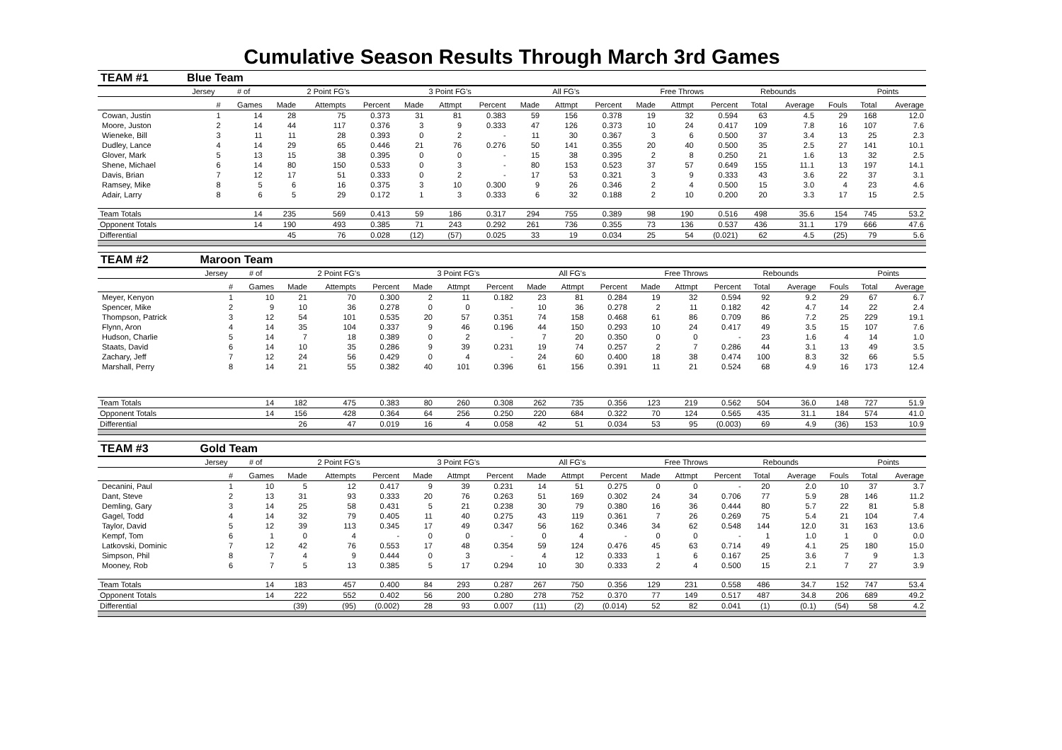Cumulative Season Results Through March 3rd Games
| TEAM #1 | Blue Team | | | | | | | | | | | | | | | | | | |
| | Jersey | # of | 2 Point FG's | | | 3 Point FG's | | | All FG's | | | Free Throws | | | Rebounds | | | Points | |
| | # | Games | Made | Attempts | Percent | Made | Attmpt | Percent | Made | Attmpt | Percent | Made | Attmpt | Percent | Total | Average | Fouls | Total | Average |
| Cowan, Justin | 1 | 14 | 28 | 75 | 0.373 | 31 | 81 | 0.383 | 59 | 156 | 0.378 | 19 | 32 | 0.594 | 63 | 4.5 | 29 | 168 | 12.0 |
| Moore, Juston | 2 | 14 | 44 | 117 | 0.376 | 3 | 9 | 0.333 | 47 | 126 | 0.373 | 10 | 24 | 0.417 | 109 | 7.8 | 16 | 107 | 7.6 |
| Wieneke, Bill | 3 | 11 | 11 | 28 | 0.393 | 0 | 2 | - | 11 | 30 | 0.367 | 3 | 6 | 0.500 | 37 | 3.4 | 13 | 25 | 2.3 |
| Dudley, Lance | 4 | 14 | 29 | 65 | 0.446 | 21 | 76 | 0.276 | 50 | 141 | 0.355 | 20 | 40 | 0.500 | 35 | 2.5 | 27 | 141 | 10.1 |
| Glover, Mark | 5 | 13 | 15 | 38 | 0.395 | 0 | 0 | - | 15 | 38 | 0.395 | 2 | 8 | 0.250 | 21 | 1.6 | 13 | 32 | 2.5 |
| Shene, Michael | 6 | 14 | 80 | 150 | 0.533 | 0 | 3 | - | 80 | 153 | 0.523 | 37 | 57 | 0.649 | 155 | 11.1 | 13 | 197 | 14.1 |
| Davis, Brian | 7 | 12 | 17 | 51 | 0.333 | 0 | 2 | - | 17 | 53 | 0.321 | 3 | 9 | 0.333 | 43 | 3.6 | 22 | 37 | 3.1 |
| Ramsey, Mike | 8 | 5 | 6 | 16 | 0.375 | 3 | 10 | 0.300 | 9 | 26 | 0.346 | 2 | 4 | 0.500 | 15 | 3.0 | 4 | 23 | 4.6 |
| Adair, Larry | 8 | 6 | 5 | 29 | 0.172 | 1 | 3 | 0.333 | 6 | 32 | 0.188 | 2 | 10 | 0.200 | 20 | 3.3 | 17 | 15 | 2.5 |
| Team Totals | | 14 | 235 | 569 | 0.413 | 59 | 186 | 0.317 | 294 | 755 | 0.389 | 98 | 190 | 0.516 | 498 | 35.6 | 154 | 745 | 53.2 |
| Opponent Totals | | 14 | 190 | 493 | 0.385 | 71 | 243 | 0.292 | 261 | 736 | 0.355 | 73 | 136 | 0.537 | 436 | 31.1 | 179 | 666 | 47.6 |
| Differential | | | 45 | 76 | 0.028 | (12) | (57) | 0.025 | 33 | 19 | 0.034 | 25 | 54 | (0.021) | 62 | 4.5 | (25) | 79 | 5.6 |
| TEAM #2 | Maroon Team | | | | | | | | | | | | | | | | | | |
| | Jersey | # of | 2 Point FG's | | | 3 Point FG's | | | All FG's | | | Free Throws | | | Rebounds | | | Points | |
| | # | Games | Made | Attempts | Percent | Made | Attmpt | Percent | Made | Attmpt | Percent | Made | Attmpt | Percent | Total | Average | Fouls | Total | Average |
| Meyer, Kenyon | 1 | 10 | 21 | 70 | 0.300 | 2 | 11 | 0.182 | 23 | 81 | 0.284 | 19 | 32 | 0.594 | 92 | 9.2 | 29 | 67 | 6.7 |
| Spencer, Mike | 2 | 9 | 10 | 36 | 0.278 | 0 | 0 | - | 10 | 36 | 0.278 | 2 | 11 | 0.182 | 42 | 4.7 | 14 | 22 | 2.4 |
| Thompson, Patrick | 3 | 12 | 54 | 101 | 0.535 | 20 | 57 | 0.351 | 74 | 158 | 0.468 | 61 | 86 | 0.709 | 86 | 7.2 | 25 | 229 | 19.1 |
| Flynn, Aron | 4 | 14 | 35 | 104 | 0.337 | 9 | 46 | 0.196 | 44 | 150 | 0.293 | 10 | 24 | 0.417 | 49 | 3.5 | 15 | 107 | 7.6 |
| Hudson, Charlie | 5 | 14 | 7 | 18 | 0.389 | 0 | 2 | - | 7 | 20 | 0.350 | 0 | 0 | - | 23 | 1.6 | 4 | 14 | 1.0 |
| Staats, David | 6 | 14 | 10 | 35 | 0.286 | 9 | 39 | 0.231 | 19 | 74 | 0.257 | 2 | 7 | 0.286 | 44 | 3.1 | 13 | 49 | 3.5 |
| Zachary, Jeff | 7 | 12 | 24 | 56 | 0.429 | 0 | 4 | - | 24 | 60 | 0.400 | 18 | 38 | 0.474 | 100 | 8.3 | 32 | 66 | 5.5 |
| Marshall, Perry | 8 | 14 | 21 | 55 | 0.382 | 40 | 101 | 0.396 | 61 | 156 | 0.391 | 11 | 21 | 0.524 | 68 | 4.9 | 16 | 173 | 12.4 |
| Team Totals | | 14 | 182 | 475 | 0.383 | 80 | 260 | 0.308 | 262 | 735 | 0.356 | 123 | 219 | 0.562 | 504 | 36.0 | 148 | 727 | 51.9 |
| Opponent Totals | | 14 | 156 | 428 | 0.364 | 64 | 256 | 0.250 | 220 | 684 | 0.322 | 70 | 124 | 0.565 | 435 | 31.1 | 184 | 574 | 41.0 |
| Differential | | | 26 | 47 | 0.019 | 16 | 4 | 0.058 | 42 | 51 | 0.034 | 53 | 95 | (0.003) | 69 | 4.9 | (36) | 153 | 10.9 |
| TEAM #3 | Gold Team | | | | | | | | | | | | | | | | | | |
| | Jersey | # of | 2 Point FG's | | | 3 Point FG's | | | All FG's | | | Free Throws | | | Rebounds | | | Points | |
| | # | Games | Made | Attempts | Percent | Made | Attmpt | Percent | Made | Attmpt | Percent | Made | Attmpt | Percent | Total | Average | Fouls | Total | Average |
| Decanini, Paul | 1 | 10 | 5 | 12 | 0.417 | 9 | 39 | 0.231 | 14 | 51 | 0.275 | 0 | 0 | - | 20 | 2.0 | 10 | 37 | 3.7 |
| Dant, Steve | 2 | 13 | 31 | 93 | 0.333 | 20 | 76 | 0.263 | 51 | 169 | 0.302 | 24 | 34 | 0.706 | 77 | 5.9 | 28 | 146 | 11.2 |
| Demling, Gary | 3 | 14 | 25 | 58 | 0.431 | 5 | 21 | 0.238 | 30 | 79 | 0.380 | 16 | 36 | 0.444 | 80 | 5.7 | 22 | 81 | 5.8 |
| Gagel, Todd | 4 | 14 | 32 | 79 | 0.405 | 11 | 40 | 0.275 | 43 | 119 | 0.361 | 7 | 26 | 0.269 | 75 | 5.4 | 21 | 104 | 7.4 |
| Taylor, David | 5 | 12 | 39 | 113 | 0.345 | 17 | 49 | 0.347 | 56 | 162 | 0.346 | 34 | 62 | 0.548 | 144 | 12.0 | 31 | 163 | 13.6 |
| Kempf, Tom | 6 | 1 | 0 | 4 | - | 0 | 0 | - | 0 | 4 | - | 0 | 0 | - | 1 | 1.0 | 1 | 0 | 0.0 |
| Latkovski, Dominic | 7 | 12 | 42 | 76 | 0.553 | 17 | 48 | 0.354 | 59 | 124 | 0.476 | 45 | 63 | 0.714 | 49 | 4.1 | 25 | 180 | 15.0 |
| Simpson, Phil | 8 | 7 | 4 | 9 | 0.444 | 0 | 3 | - | 4 | 12 | 0.333 | 1 | 6 | 0.167 | 25 | 3.6 | 7 | 9 | 1.3 |
| Mooney, Rob | 6 | 7 | 5 | 13 | 0.385 | 5 | 17 | 0.294 | 10 | 30 | 0.333 | 2 | 4 | 0.500 | 15 | 2.1 | 7 | 27 | 3.9 |
| Team Totals | | 14 | 183 | 457 | 0.400 | 84 | 293 | 0.287 | 267 | 750 | 0.356 | 129 | 231 | 0.558 | 486 | 34.7 | 152 | 747 | 53.4 |
| Opponent Totals | | 14 | 222 | 552 | 0.402 | 56 | 200 | 0.280 | 278 | 752 | 0.370 | 77 | 149 | 0.517 | 487 | 34.8 | 206 | 689 | 49.2 |
| Differential | | | (39) | (95) | (0.002) | 28 | 93 | 0.007 | (11) | (2) | (0.014) | 52 | 82 | 0.041 | (1) | (0.1) | (54) | 58 | 4.2 |